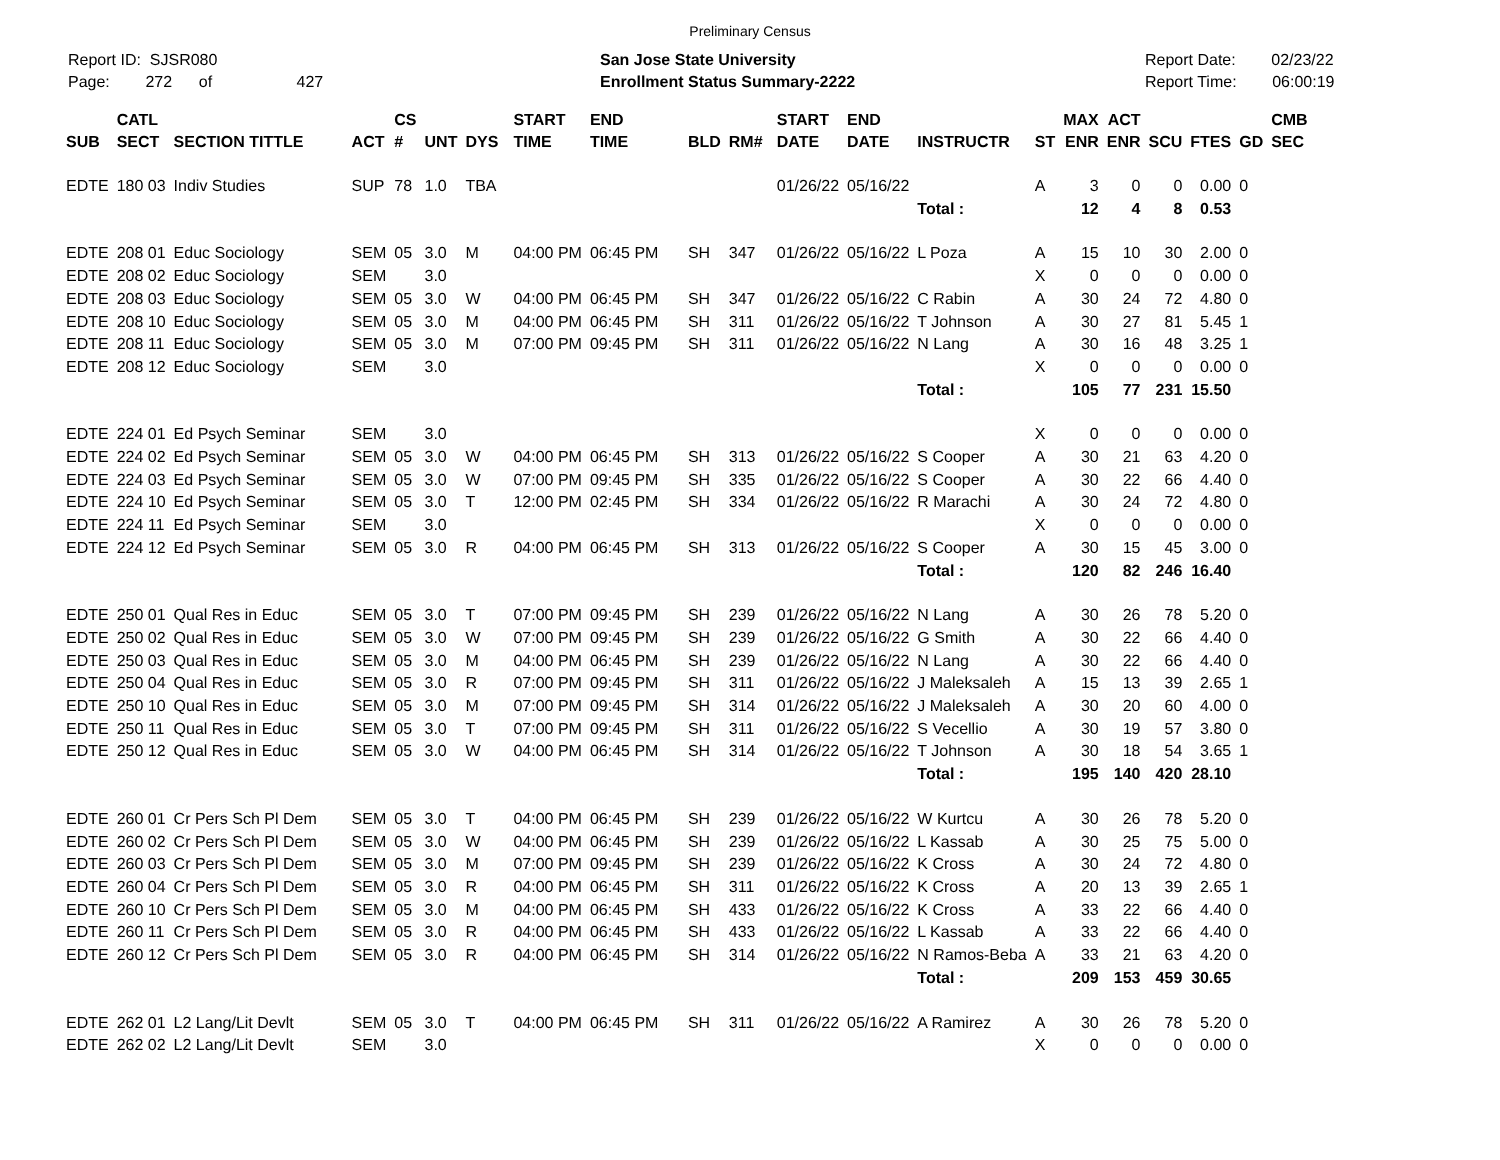Preliminary Census
Report ID: SJSR080
Page: 272 of 427
San Jose State University
Enrollment Status Summary-2222
Report Date: 02/23/22
Report Time: 06:00:19
| SUB | CATL SECT | SECTION TITTLE | ACT | CS # | UNT | DYS | START TIME | END TIME | BLD | RM# | START DATE | END DATE | INSTRUCTR | ST | MAX ENR | ACT ENR | SCU | FTES | GD | CMB SEC |
| --- | --- | --- | --- | --- | --- | --- | --- | --- | --- | --- | --- | --- | --- | --- | --- | --- | --- | --- | --- | --- |
| EDTE | 180 03 | Indiv Studies | SUP | 78 | 1.0 | TBA | | | | | 01/26/22 | 05/16/22 | | A | 3 | 0 | 0 | 0.00 | 0 | |
| | | | | | | | | | | | | | Total : | | 12 | 4 | 8 | 0.53 | | |
| EDTE | 208 01 | Educ Sociology | SEM | 05 | 3.0 | M | 04:00 PM | 06:45 PM | SH | 347 | 01/26/22 | 05/16/22 | L Poza | A | 15 | 10 | 30 | 2.00 | 0 | |
| EDTE | 208 02 | Educ Sociology | SEM | | 3.0 | | | | | | | | | X | 0 | 0 | 0 | 0.00 | 0 | |
| EDTE | 208 03 | Educ Sociology | SEM | 05 | 3.0 | W | 04:00 PM | 06:45 PM | SH | 347 | 01/26/22 | 05/16/22 | C Rabin | A | 30 | 24 | 72 | 4.80 | 0 | |
| EDTE | 208 10 | Educ Sociology | SEM | 05 | 3.0 | M | 04:00 PM | 06:45 PM | SH | 311 | 01/26/22 | 05/16/22 | T Johnson | A | 30 | 27 | 81 | 5.45 | 1 | |
| EDTE | 208 11 | Educ Sociology | SEM | 05 | 3.0 | M | 07:00 PM | 09:45 PM | SH | 311 | 01/26/22 | 05/16/22 | N Lang | A | 30 | 16 | 48 | 3.25 | 1 | |
| EDTE | 208 12 | Educ Sociology | SEM | | 3.0 | | | | | | | | | X | 0 | 0 | 0 | 0.00 | 0 | |
| | | | | | | | | | | | | | Total : | | 105 | 77 | 231 | 15.50 | | |
| EDTE | 224 01 | Ed Psych Seminar | SEM | | 3.0 | | | | | | | | | X | 0 | 0 | 0 | 0.00 | 0 | |
| EDTE | 224 02 | Ed Psych Seminar | SEM | 05 | 3.0 | W | 04:00 PM | 06:45 PM | SH | 313 | 01/26/22 | 05/16/22 | S Cooper | A | 30 | 21 | 63 | 4.20 | 0 | |
| EDTE | 224 03 | Ed Psych Seminar | SEM | 05 | 3.0 | W | 07:00 PM | 09:45 PM | SH | 335 | 01/26/22 | 05/16/22 | S Cooper | A | 30 | 22 | 66 | 4.40 | 0 | |
| EDTE | 224 10 | Ed Psych Seminar | SEM | 05 | 3.0 | T | 12:00 PM | 02:45 PM | SH | 334 | 01/26/22 | 05/16/22 | R Marachi | A | 30 | 24 | 72 | 4.80 | 0 | |
| EDTE | 224 11 | Ed Psych Seminar | SEM | | 3.0 | | | | | | | | | X | 0 | 0 | 0 | 0.00 | 0 | |
| EDTE | 224 12 | Ed Psych Seminar | SEM | 05 | 3.0 | R | 04:00 PM | 06:45 PM | SH | 313 | 01/26/22 | 05/16/22 | S Cooper | A | 30 | 15 | 45 | 3.00 | 0 | |
| | | | | | | | | | | | | | Total : | | 120 | 82 | 246 | 16.40 | | |
| EDTE | 250 01 | Qual Res in Educ | SEM | 05 | 3.0 | T | 07:00 PM | 09:45 PM | SH | 239 | 01/26/22 | 05/16/22 | N Lang | A | 30 | 26 | 78 | 5.20 | 0 | |
| EDTE | 250 02 | Qual Res in Educ | SEM | 05 | 3.0 | W | 07:00 PM | 09:45 PM | SH | 239 | 01/26/22 | 05/16/22 | G Smith | A | 30 | 22 | 66 | 4.40 | 0 | |
| EDTE | 250 03 | Qual Res in Educ | SEM | 05 | 3.0 | M | 04:00 PM | 06:45 PM | SH | 239 | 01/26/22 | 05/16/22 | N Lang | A | 30 | 22 | 66 | 4.40 | 0 | |
| EDTE | 250 04 | Qual Res in Educ | SEM | 05 | 3.0 | R | 07:00 PM | 09:45 PM | SH | 311 | 01/26/22 | 05/16/22 | J Maleksaleh | A | 15 | 13 | 39 | 2.65 | 1 | |
| EDTE | 250 10 | Qual Res in Educ | SEM | 05 | 3.0 | M | 07:00 PM | 09:45 PM | SH | 314 | 01/26/22 | 05/16/22 | J Maleksaleh | A | 30 | 20 | 60 | 4.00 | 0 | |
| EDTE | 250 11 | Qual Res in Educ | SEM | 05 | 3.0 | T | 07:00 PM | 09:45 PM | SH | 311 | 01/26/22 | 05/16/22 | S Vecellio | A | 30 | 19 | 57 | 3.80 | 0 | |
| EDTE | 250 12 | Qual Res in Educ | SEM | 05 | 3.0 | W | 04:00 PM | 06:45 PM | SH | 314 | 01/26/22 | 05/16/22 | T Johnson | A | 30 | 18 | 54 | 3.65 | 1 | |
| | | | | | | | | | | | | | Total : | | 195 | 140 | 420 | 28.10 | | |
| EDTE | 260 01 | Cr Pers Sch Pl Dem | SEM | 05 | 3.0 | T | 04:00 PM | 06:45 PM | SH | 239 | 01/26/22 | 05/16/22 | W Kurtcu | A | 30 | 26 | 78 | 5.20 | 0 | |
| EDTE | 260 02 | Cr Pers Sch Pl Dem | SEM | 05 | 3.0 | W | 04:00 PM | 06:45 PM | SH | 239 | 01/26/22 | 05/16/22 | L Kassab | A | 30 | 25 | 75 | 5.00 | 0 | |
| EDTE | 260 03 | Cr Pers Sch Pl Dem | SEM | 05 | 3.0 | M | 07:00 PM | 09:45 PM | SH | 239 | 01/26/22 | 05/16/22 | K Cross | A | 30 | 24 | 72 | 4.80 | 0 | |
| EDTE | 260 04 | Cr Pers Sch Pl Dem | SEM | 05 | 3.0 | R | 04:00 PM | 06:45 PM | SH | 311 | 01/26/22 | 05/16/22 | K Cross | A | 20 | 13 | 39 | 2.65 | 1 | |
| EDTE | 260 10 | Cr Pers Sch Pl Dem | SEM | 05 | 3.0 | M | 04:00 PM | 06:45 PM | SH | 433 | 01/26/22 | 05/16/22 | K Cross | A | 33 | 22 | 66 | 4.40 | 0 | |
| EDTE | 260 11 | Cr Pers Sch Pl Dem | SEM | 05 | 3.0 | R | 04:00 PM | 06:45 PM | SH | 433 | 01/26/22 | 05/16/22 | L Kassab | A | 33 | 22 | 66 | 4.40 | 0 | |
| EDTE | 260 12 | Cr Pers Sch Pl Dem | SEM | 05 | 3.0 | R | 04:00 PM | 06:45 PM | SH | 314 | 01/26/22 | 05/16/22 | N Ramos-Beba | A | 33 | 21 | 63 | 4.20 | 0 | |
| | | | | | | | | | | | | | Total : | | 209 | 153 | 459 | 30.65 | | |
| EDTE | 262 01 | L2 Lang/Lit Devlt | SEM | 05 | 3.0 | T | 04:00 PM | 06:45 PM | SH | 311 | 01/26/22 | 05/16/22 | A Ramirez | A | 30 | 26 | 78 | 5.20 | 0 | |
| EDTE | 262 02 | L2 Lang/Lit Devlt | SEM | | 3.0 | | | | | | | | | X | 0 | 0 | 0 | 0.00 | 0 | |